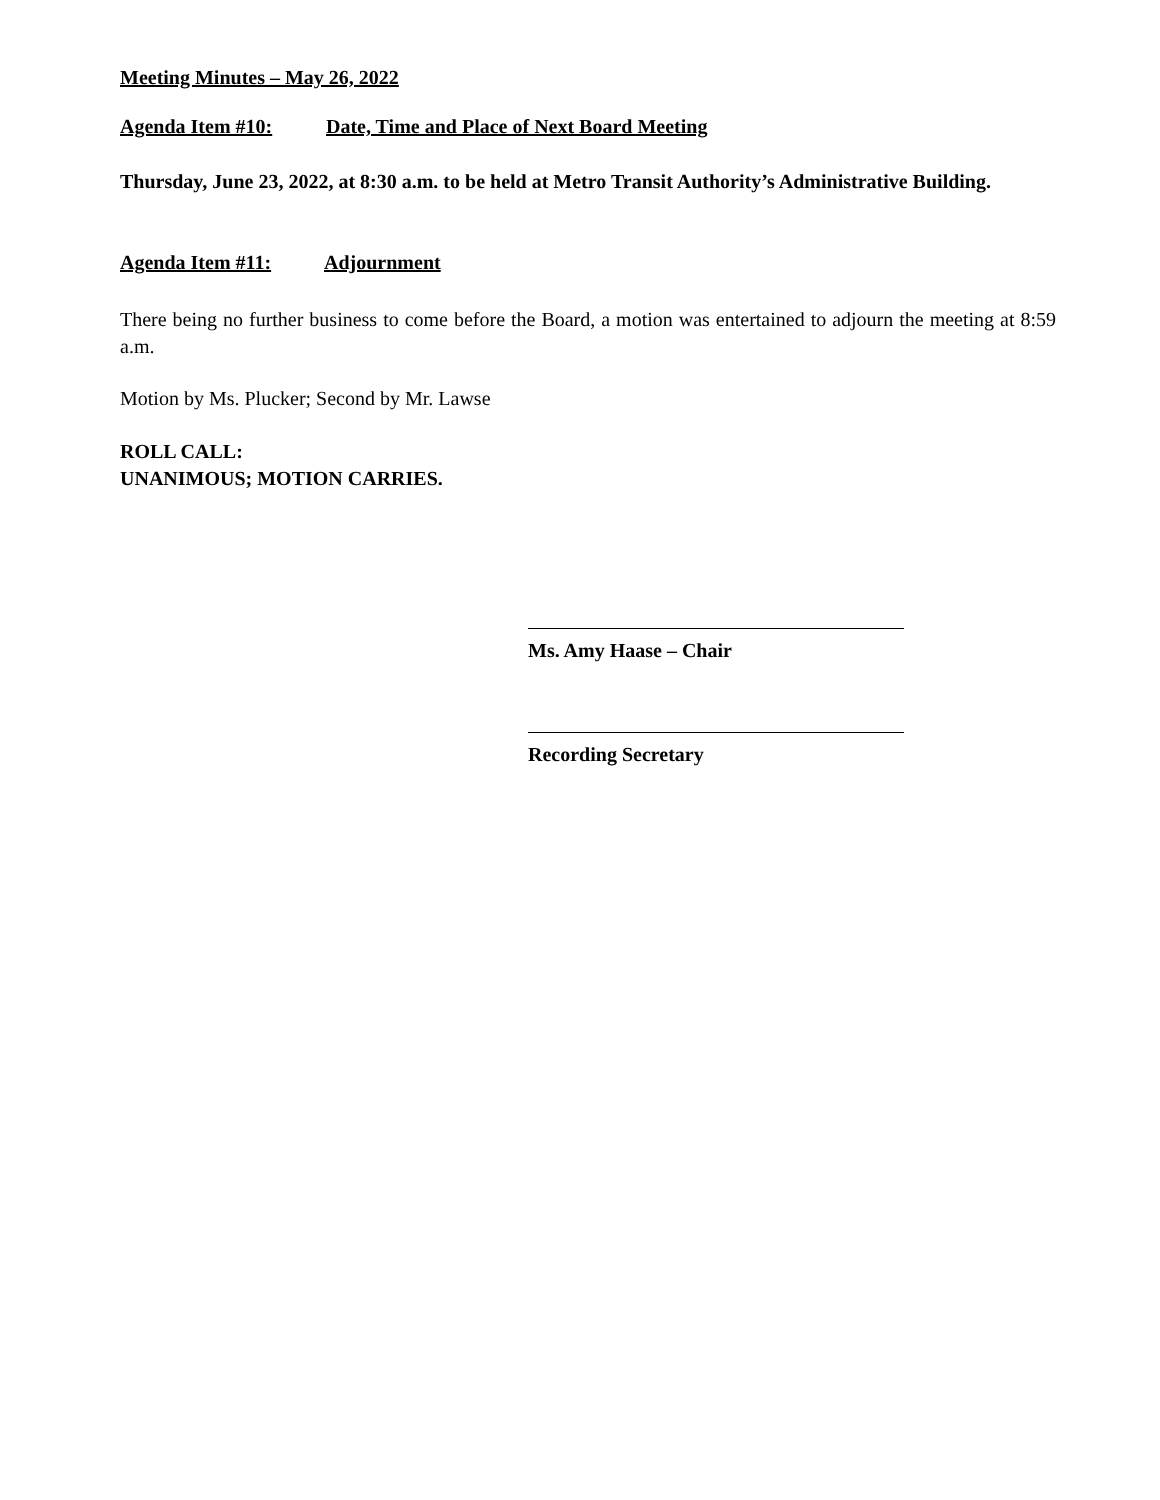Meeting Minutes – May 26, 2022
Agenda Item #10: Date, Time and Place of Next Board Meeting
Thursday, June 23, 2022, at 8:30 a.m. to be held at Metro Transit Authority’s Administrative Building.
Agenda Item #11: Adjournment
There being no further business to come before the Board, a motion was entertained to adjourn the meeting at 8:59 a.m.
Motion by Ms. Plucker; Second by Mr. Lawse
ROLL CALL:
UNANIMOUS; MOTION CARRIES.
Ms. Amy Haase – Chair
Recording Secretary